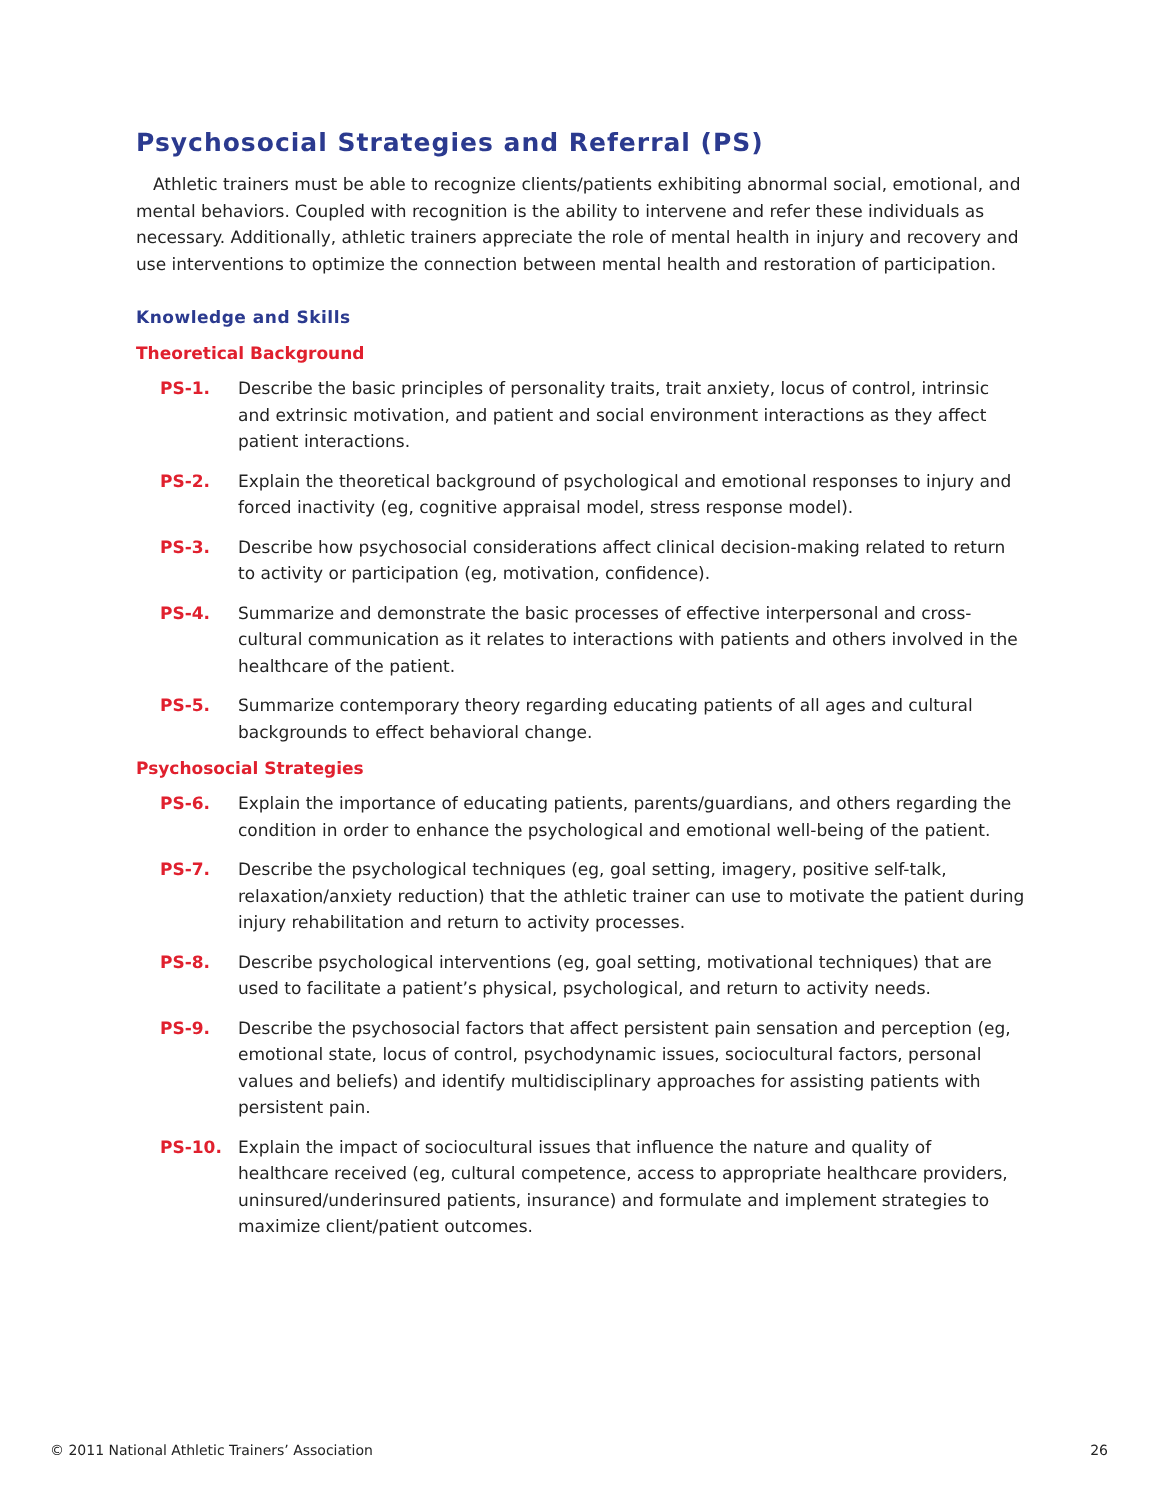Psychosocial Strategies and Referral (PS)
Athletic trainers must be able to recognize clients/patients exhibiting abnormal social, emotional, and mental behaviors. Coupled with recognition is the ability to intervene and refer these individuals as necessary. Additionally, athletic trainers appreciate the role of mental health in injury and recovery and use interventions to optimize the connection between mental health and restoration of participation.
Knowledge and Skills
Theoretical Background
PS-1. Describe the basic principles of personality traits, trait anxiety, locus of control, intrinsic and extrinsic motivation, and patient and social environment interactions as they affect patient interactions.
PS-2. Explain the theoretical background of psychological and emotional responses to injury and forced inactivity (eg, cognitive appraisal model, stress response model).
PS-3. Describe how psychosocial considerations affect clinical decision-making related to return to activity or participation (eg, motivation, confidence).
PS-4. Summarize and demonstrate the basic processes of effective interpersonal and cross-cultural communication as it relates to interactions with patients and others involved in the healthcare of the patient.
PS-5. Summarize contemporary theory regarding educating patients of all ages and cultural backgrounds to effect behavioral change.
Psychosocial Strategies
PS-6. Explain the importance of educating patients, parents/guardians, and others regarding the condition in order to enhance the psychological and emotional well-being of the patient.
PS-7. Describe the psychological techniques (eg, goal setting, imagery, positive self-talk, relaxation/anxiety reduction) that the athletic trainer can use to motivate the patient during injury rehabilitation and return to activity processes.
PS-8. Describe psychological interventions (eg, goal setting, motivational techniques) that are used to facilitate a patient’s physical, psychological, and return to activity needs.
PS-9. Describe the psychosocial factors that affect persistent pain sensation and perception (eg, emotional state, locus of control, psychodynamic issues, sociocultural factors, personal values and beliefs) and identify multidisciplinary approaches for assisting patients with persistent pain.
PS-10. Explain the impact of sociocultural issues that influence the nature and quality of healthcare received (eg, cultural competence, access to appropriate healthcare providers, uninsured/underinsured patients, insurance) and formulate and implement strategies to maximize client/patient outcomes.
© 2011 National Athletic Trainers’ Association 26